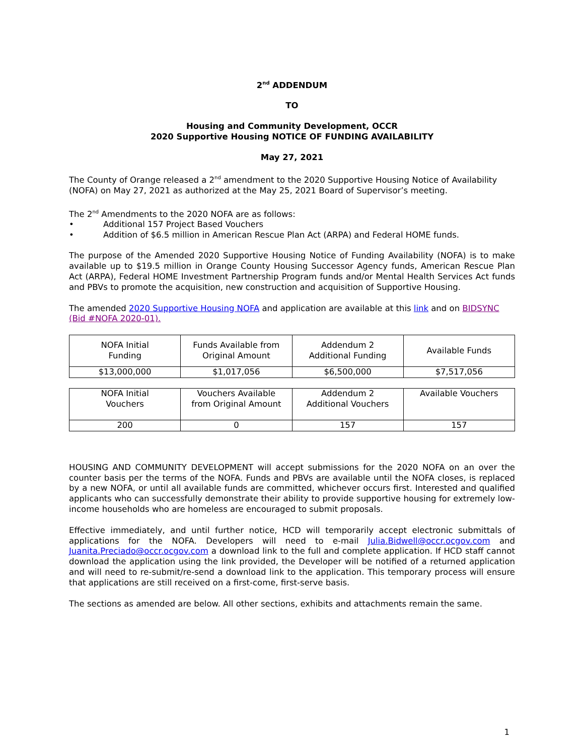2<sup>nd</sup> ADDENDUM
TO
Housing and Community Development, OCCR
2020 Supportive Housing NOTICE OF FUNDING AVAILABILITY
May 27, 2021
The County of Orange released a 2<sup>nd</sup> amendment to the 2020 Supportive Housing Notice of Availability (NOFA) on May 27, 2021 as authorized at the May 25, 2021 Board of Supervisor’s meeting.
The 2<sup>nd</sup> Amendments to the 2020 NOFA are as follows:
• Additional 157 Project Based Vouchers
• Addition of $6.5 million in American Rescue Plan Act (ARPA) and Federal HOME funds.
The purpose of the Amended 2020 Supportive Housing Notice of Funding Availability (NOFA) is to make available up to $19.5 million in Orange County Housing Successor Agency funds, American Rescue Plan Act (ARPA), Federal HOME Investment Partnership Program funds and/or Mental Health Services Act funds and PBVs to promote the acquisition, new construction and acquisition of Supportive Housing.
The amended 2020 Supportive Housing NOFA and application are available at this link and on BIDSYNC (Bid #NOFA 2020-01).
| NOFA Initial Funding | Funds Available from Original Amount | Addendum 2 Additional Funding | Available Funds |
| $13,000,000 | $1,017,056 | $6,500,000 | $7,517,056 |
| NOFA Initial Vouchers | Vouchers Available from Original Amount | Addendum 2 Additional Vouchers | Available Vouchers |
| 200 | 0 | 157 | 157 |
HOUSING AND COMMUNITY DEVELOPMENT will accept submissions for the 2020 NOFA on an over the counter basis per the terms of the NOFA. Funds and PBVs are available until the NOFA closes, is replaced by a new NOFA, or until all available funds are committed, whichever occurs first. Interested and qualified applicants who can successfully demonstrate their ability to provide supportive housing for extremely low-income households who are homeless are encouraged to submit proposals.
Effective immediately, and until further notice, HCD will temporarily accept electronic submittals of applications for the NOFA. Developers will need to e-mail Julia.Bidwell@occr.ocgov.com and Juanita.Preciado@occr.ocgov.com a download link to the full and complete application. If HCD staff cannot download the application using the link provided, the Developer will be notified of a returned application and will need to re-submit/re-send a download link to the application. This temporary process will ensure that applications are still received on a first-come, first-serve basis.
The sections as amended are below. All other sections, exhibits and attachments remain the same.
1